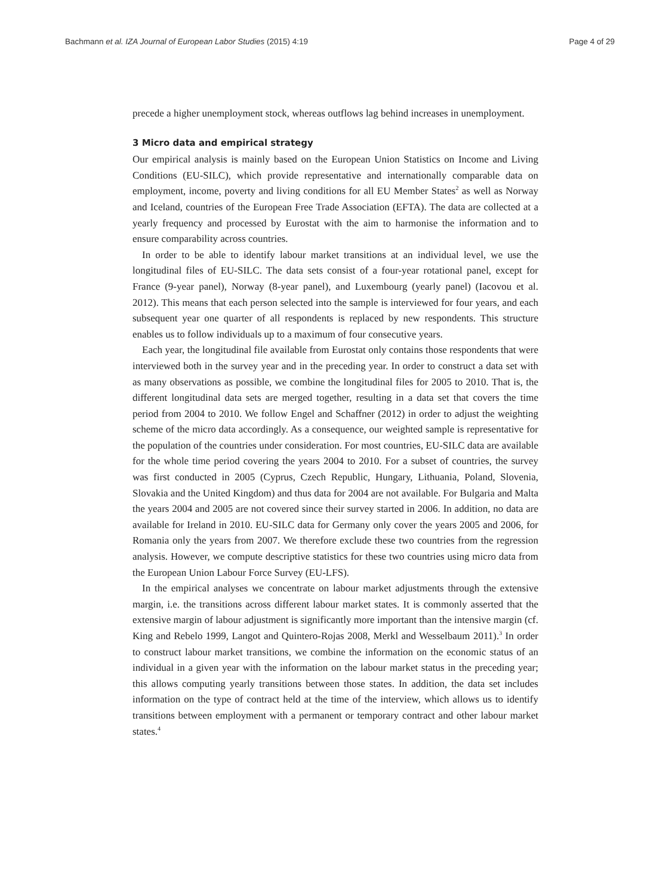Bachmann et al. IZA Journal of European Labor Studies (2015) 4:19 Page 4 of 29
precede a higher unemployment stock, whereas outflows lag behind increases in unemployment.
3 Micro data and empirical strategy
Our empirical analysis is mainly based on the European Union Statistics on Income and Living Conditions (EU-SILC), which provide representative and internationally comparable data on employment, income, poverty and living conditions for all EU Member States<sup>2</sup> as well as Norway and Iceland, countries of the European Free Trade Association (EFTA). The data are collected at a yearly frequency and processed by Eurostat with the aim to harmonise the information and to ensure comparability across countries.
In order to be able to identify labour market transitions at an individual level, we use the longitudinal files of EU-SILC. The data sets consist of a four-year rotational panel, except for France (9-year panel), Norway (8-year panel), and Luxembourg (yearly panel) (Iacovou et al. 2012). This means that each person selected into the sample is interviewed for four years, and each subsequent year one quarter of all respondents is replaced by new respondents. This structure enables us to follow individuals up to a maximum of four consecutive years.
Each year, the longitudinal file available from Eurostat only contains those respondents that were interviewed both in the survey year and in the preceding year. In order to construct a data set with as many observations as possible, we combine the longitudinal files for 2005 to 2010. That is, the different longitudinal data sets are merged together, resulting in a data set that covers the time period from 2004 to 2010. We follow Engel and Schaffner (2012) in order to adjust the weighting scheme of the micro data accordingly. As a consequence, our weighted sample is representative for the population of the countries under consideration. For most countries, EU-SILC data are available for the whole time period covering the years 2004 to 2010. For a subset of countries, the survey was first conducted in 2005 (Cyprus, Czech Republic, Hungary, Lithuania, Poland, Slovenia, Slovakia and the United Kingdom) and thus data for 2004 are not available. For Bulgaria and Malta the years 2004 and 2005 are not covered since their survey started in 2006. In addition, no data are available for Ireland in 2010. EU-SILC data for Germany only cover the years 2005 and 2006, for Romania only the years from 2007. We therefore exclude these two countries from the regression analysis. However, we compute descriptive statistics for these two countries using micro data from the European Union Labour Force Survey (EU-LFS).
In the empirical analyses we concentrate on labour market adjustments through the extensive margin, i.e. the transitions across different labour market states. It is commonly asserted that the extensive margin of labour adjustment is significantly more important than the intensive margin (cf. King and Rebelo 1999, Langot and Quintero-Rojas 2008, Merkl and Wesselbaum 2011).<sup>3</sup> In order to construct labour market transitions, we combine the information on the economic status of an individual in a given year with the information on the labour market status in the preceding year; this allows computing yearly transitions between those states. In addition, the data set includes information on the type of contract held at the time of the interview, which allows us to identify transitions between employment with a permanent or temporary contract and other labour market states.<sup>4</sup>